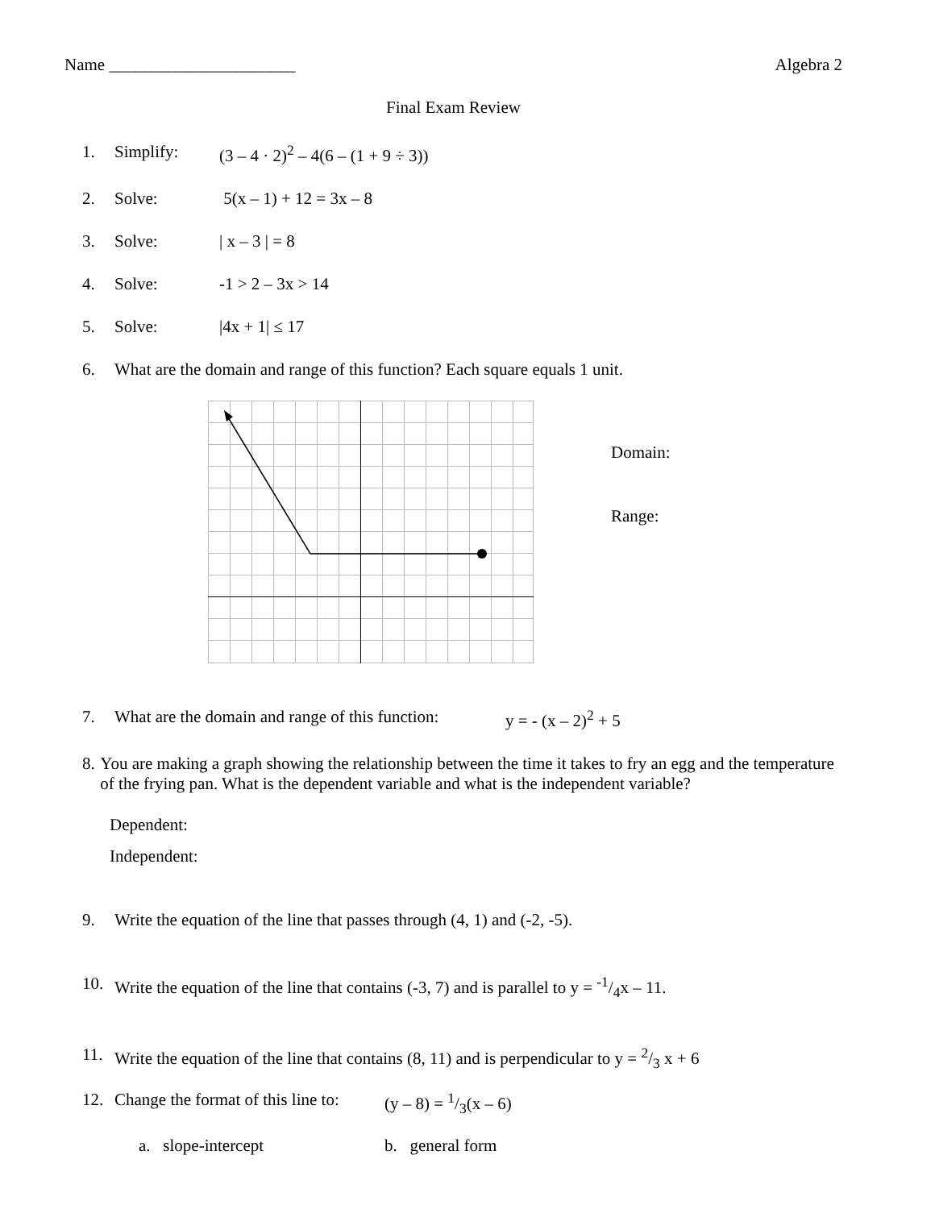Name ______________________ Algebra 2
Final Exam Review
1. Simplify: (3 – 4 · 2)<sup>2</sup> – 4(6 – (1 + 9 ÷ 3))
2. Solve: 5(x – 1) + 12 = 3x – 8
3. Solve: | x – 3 | = 8
4. Solve: -1 > 2 – 3x > 14
5. Solve: |4x + 1| ≤ 17
6. What are the domain and range of this function? Each square equals 1 unit.
Domain:
Range:
7. What are the domain and range of this function: y = - (x – 2)<sup>2</sup> + 5
8. You are making a graph showing the relationship between the time it takes to fry an egg and the temperature of the frying pan. What is the dependent variable and what is the independent variable?
Dependent:
Independent:
9. Write the equation of the line that passes through (4, 1) and (-2, -5).
10. Write the equation of the line that contains (-3, 7) and is parallel to y = -1/4x – 11.
11. Write the equation of the line that contains (8, 11) and is perpendicular to y = 2/3 x + 6
12. Change the format of this line to: (y – 8) = 1/3(x – 6)
a. slope-intercept b. general form